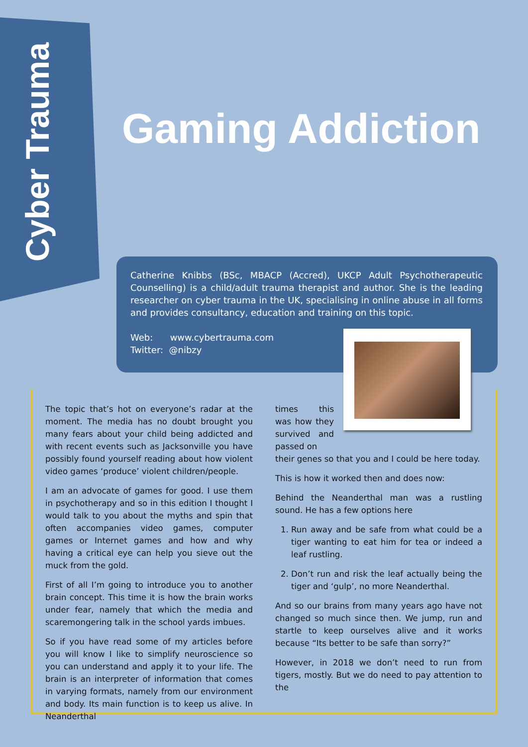Cyber Trauma
Gaming Addiction
Catherine Knibbs (BSc, MBACP (Accred), UKCP Adult Psychotherapeutic Counselling) is a child/adult trauma therapist and author. She is the leading researcher on cyber trauma in the UK, specialising in online abuse in all forms and provides consultancy, education and training on this topic.
Web: www.cybertrauma.com
Twitter: @nibzy
The topic that’s hot on everyone’s radar at the moment. The media has no doubt brought you many fears about your child being addicted and with recent events such as Jacksonville you have possibly found yourself reading about how violent video games ‘produce’ violent children/people.
I am an advocate of games for good. I use them in psychotherapy and so in this edition I thought I would talk to you about the myths and spin that often accompanies video games, computer games or Internet games and how and why having a critical eye can help you sieve out the muck from the gold.
First of all I’m going to introduce you to another brain concept. This time it is how the brain works under fear, namely that which the media and scaremongering talk in the school yards imbues.
So if you have read some of my articles before you will know I like to simplify neuroscience so you can understand and apply it to your life. The brain is an interpreter of information that comes in varying formats, namely from our environment and body. Its main function is to keep us alive. In Neanderthal
times this was how they survived and passed on
their genes so that you and I could be here today.
This is how it worked then and does now:
Behind the Neanderthal man was a rustling sound. He has a few options here
1. Run away and be safe from what could be a tiger wanting to eat him for tea or indeed a leaf rustling.
2. Don’t run and risk the leaf actually being the tiger and ‘gulp’, no more Neanderthal.
And so our brains from many years ago have not changed so much since then. We jump, run and startle to keep ourselves alive and it works because “Its better to be safe than sorry?”
However, in 2018 we don’t need to run from tigers, mostly. But we do need to pay attention to the